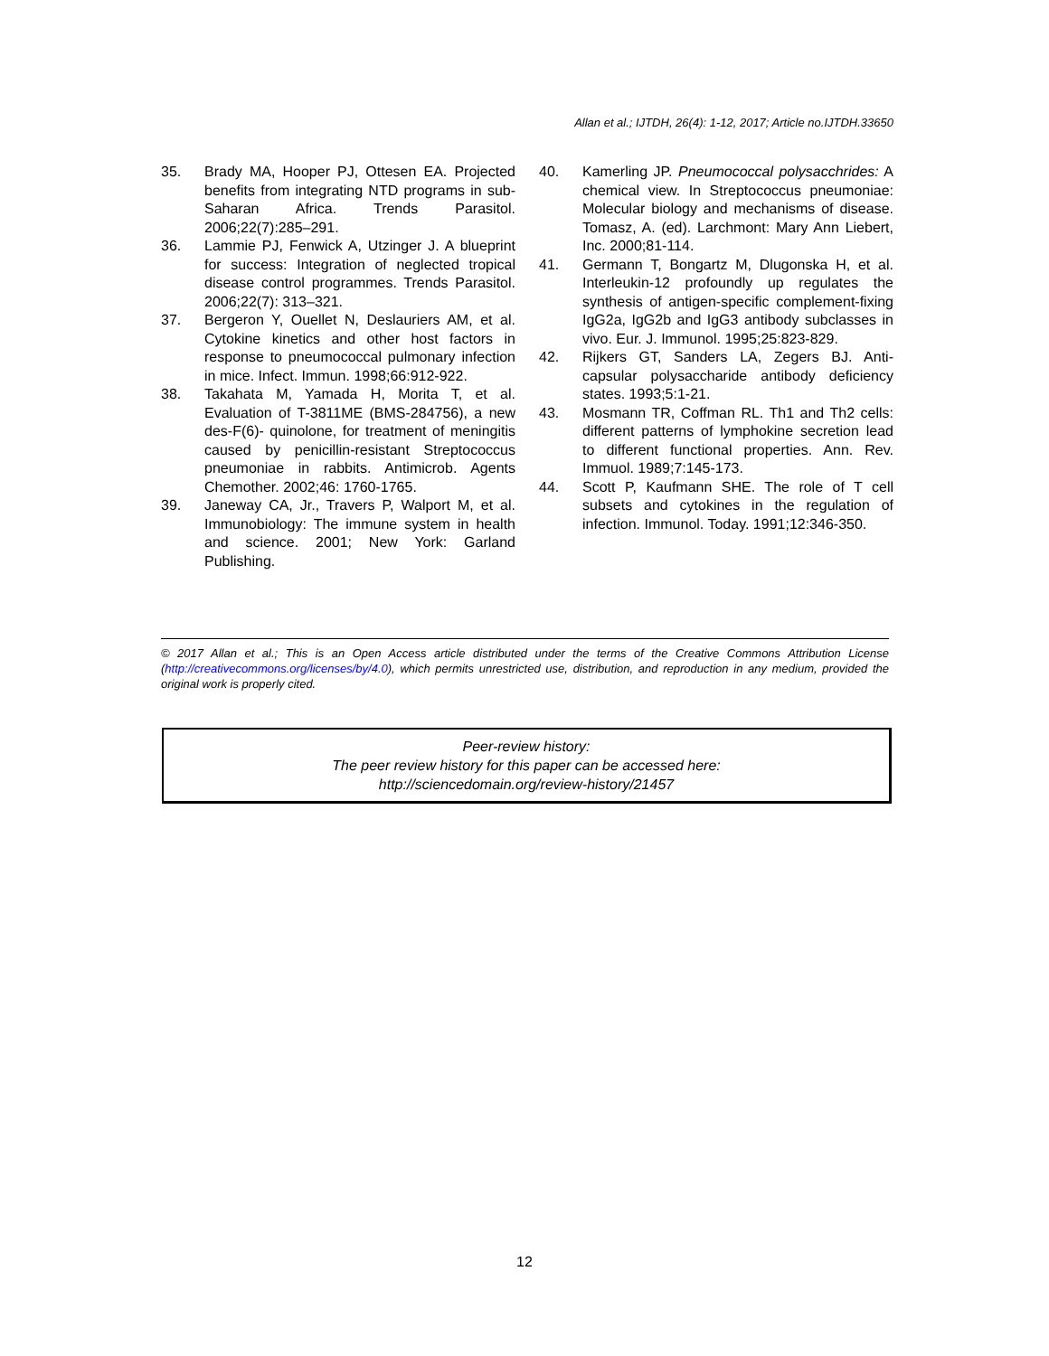Allan et al.; IJTDH, 26(4): 1-12, 2017; Article no.IJTDH.33650
35. Brady MA, Hooper PJ, Ottesen EA. Projected benefits from integrating NTD programs in sub-Saharan Africa. Trends Parasitol. 2006;22(7):285–291.
36. Lammie PJ, Fenwick A, Utzinger J. A blueprint for success: Integration of neglected tropical disease control programmes. Trends Parasitol. 2006;22(7): 313–321.
37. Bergeron Y, Ouellet N, Deslauriers AM, et al. Cytokine kinetics and other host factors in response to pneumococcal pulmonary infection in mice. Infect. Immun. 1998;66:912-922.
38. Takahata M, Yamada H, Morita T, et al. Evaluation of T-3811ME (BMS-284756), a new des-F(6)- quinolone, for treatment of meningitis caused by penicillin-resistant Streptococcus pneumoniae in rabbits. Antimicrob. Agents Chemother. 2002;46: 1760-1765.
39. Janeway CA, Jr., Travers P, Walport M, et al. Immunobiology: The immune system in health and science. 2001; New York: Garland Publishing.
40. Kamerling JP. Pneumococcal polysacchrides: A chemical view. In Streptococcus pneumoniae: Molecular biology and mechanisms of disease. Tomasz, A. (ed). Larchmont: Mary Ann Liebert, Inc. 2000;81-114.
41. Germann T, Bongartz M, Dlugonska H, et al. Interleukin-12 profoundly up regulates the synthesis of antigen-specific complement-fixing IgG2a, IgG2b and IgG3 antibody subclasses in vivo. Eur. J. Immunol. 1995;25:823-829.
42. Rijkers GT, Sanders LA, Zegers BJ. Anti-capsular polysaccharide antibody deficiency states. 1993;5:1-21.
43. Mosmann TR, Coffman RL. Th1 and Th2 cells: different patterns of lymphokine secretion lead to different functional properties. Ann. Rev. Immuol. 1989;7:145-173.
44. Scott P, Kaufmann SHE. The role of T cell subsets and cytokines in the regulation of infection. Immunol. Today. 1991;12:346-350.
© 2017 Allan et al.; This is an Open Access article distributed under the terms of the Creative Commons Attribution License (http://creativecommons.org/licenses/by/4.0), which permits unrestricted use, distribution, and reproduction in any medium, provided the original work is properly cited.
Peer-review history:
The peer review history for this paper can be accessed here:
http://sciencedomain.org/review-history/21457
12